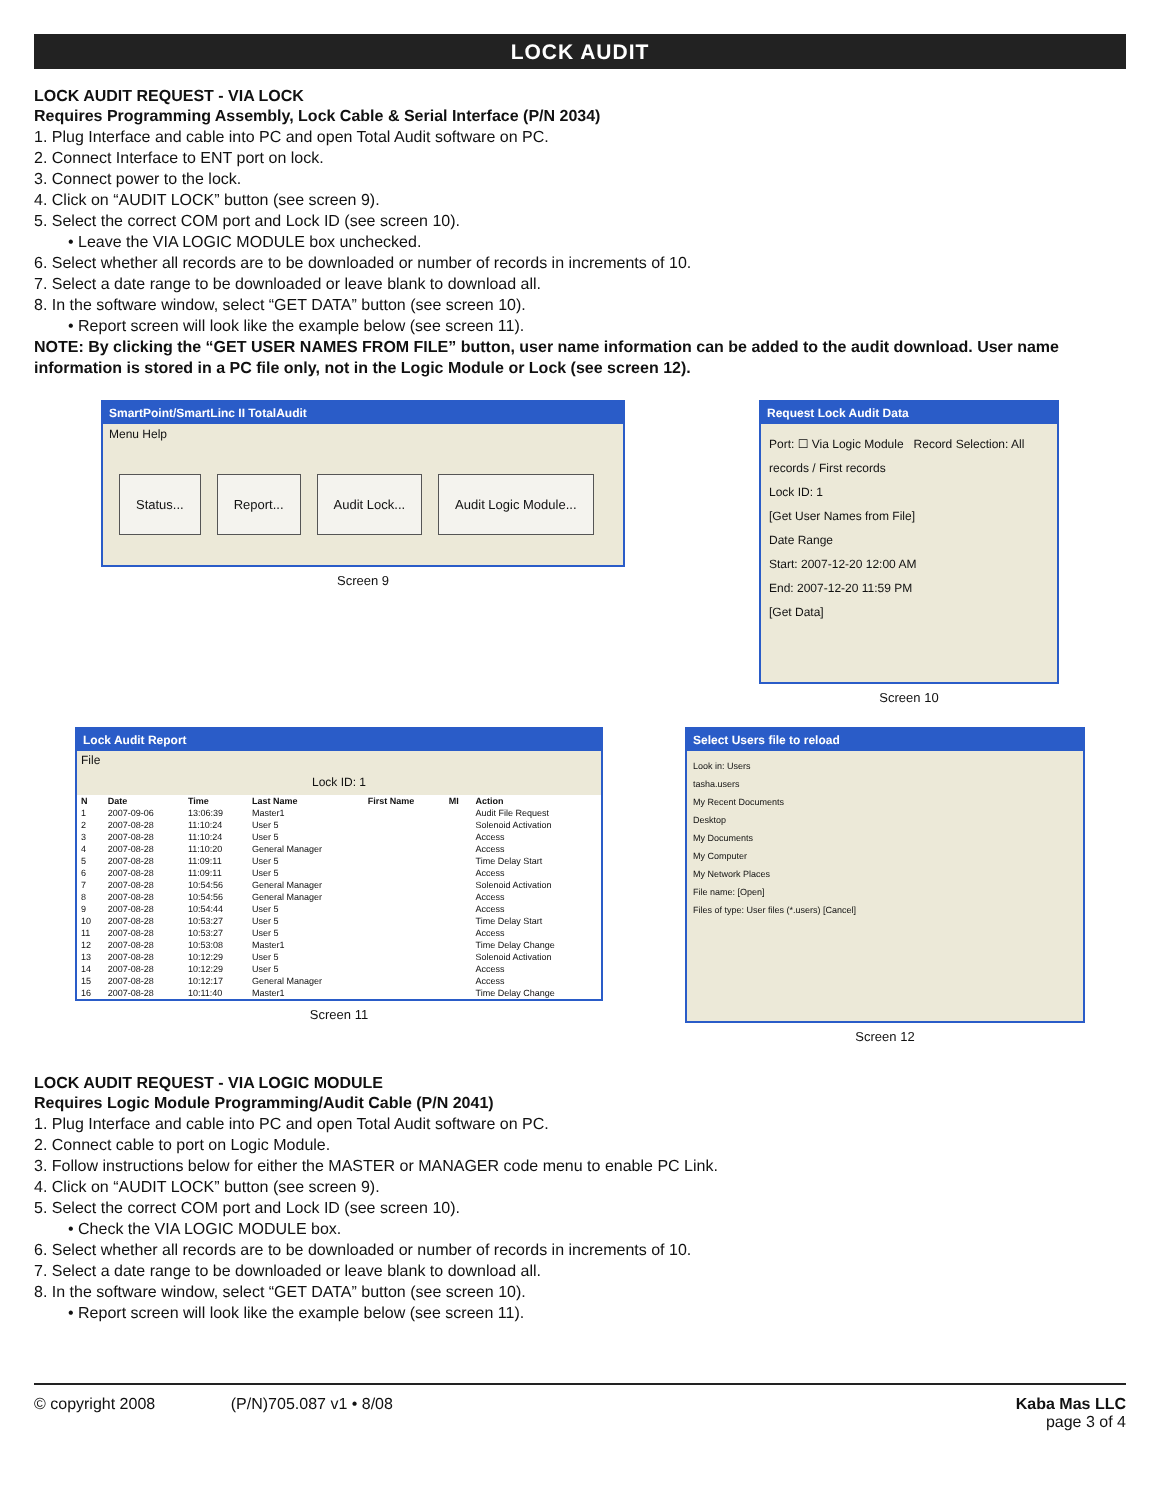LOCK AUDIT
LOCK AUDIT REQUEST - VIA LOCK
Requires Programming Assembly, Lock Cable & Serial Interface (P/N 2034)
1. Plug Interface and cable into PC and open Total Audit software on PC.
2. Connect Interface to ENT port on lock.
3. Connect power to the lock.
4. Click on “AUDIT LOCK” button (see screen 9).
5. Select the correct COM port and Lock ID (see screen 10).
• Leave the VIA LOGIC MODULE box unchecked.
6. Select whether all records are to be downloaded or number of records in increments of 10.
7. Select a date range to be downloaded or leave blank to download all.
8. In the software window, select “GET DATA” button (see screen 10).
• Report screen will look like the example below (see screen 11).
NOTE: By clicking the “GET USER NAMES FROM FILE” button, user name information can be added to the audit download. User name information is stored in a PC file only, not in the Logic Module or Lock (see screen 12).
SmartPoint/SmartLinc II TotalAudit
Menu Help
Status... Report... Audit Lock... Audit Logic Module...
Screen 9
Request Lock Audit Data
Port: ☐ Via Logic Module Record Selection: All records / First records
Lock ID: 1
[Get User Names from File]
Date Range
Start: 2007-12-20 12:00 AM
End: 2007-12-20 11:59 PM
[Get Data]
Screen 10
Lock Audit Report
File
Lock ID: 1
| N | Date | Time | Last Name | First Name | MI | Action |
| --- | --- | --- | --- | --- | --- | --- |
| 1 | 2007-09-06 | 13:06:39 | Master1 | | | Audit File Request |
| 2 | 2007-08-28 | 11:10:24 | User 5 | | | Solenoid Activation |
| 3 | 2007-08-28 | 11:10:24 | User 5 | | | Access |
| 4 | 2007-08-28 | 11:10:20 | General Manager | | | Access |
| 5 | 2007-08-28 | 11:09:11 | User 5 | | | Time Delay Start |
| 6 | 2007-08-28 | 11:09:11 | User 5 | | | Access |
| 7 | 2007-08-28 | 10:54:56 | General Manager | | | Solenoid Activation |
| 8 | 2007-08-28 | 10:54:56 | General Manager | | | Access |
| 9 | 2007-08-28 | 10:54:44 | User 5 | | | Access |
| 10 | 2007-08-28 | 10:53:27 | User 5 | | | Time Delay Start |
| 11 | 2007-08-28 | 10:53:27 | User 5 | | | Access |
| 12 | 2007-08-28 | 10:53:08 | Master1 | | | Time Delay Change |
| 13 | 2007-08-28 | 10:12:29 | User 5 | | | Solenoid Activation |
| 14 | 2007-08-28 | 10:12:29 | User 5 | | | Access |
| 15 | 2007-08-28 | 10:12:17 | General Manager | | | Access |
| 16 | 2007-08-28 | 10:11:40 | Master1 | | | Time Delay Change |
Screen 11
Select Users file to reload
Look in: Users
tasha.users
My Recent Documents
Desktop
My Documents
My Computer
My Network Places
File name: [Open]
Files of type: User files (*.users) [Cancel]
Screen 12
LOCK AUDIT REQUEST - VIA LOGIC MODULE
Requires Logic Module Programming/Audit Cable (P/N 2041)
1. Plug Interface and cable into PC and open Total Audit software on PC.
2. Connect cable to port on Logic Module.
3. Follow instructions below for either the MASTER or MANAGER code menu to enable PC Link.
4. Click on “AUDIT LOCK” button (see screen 9).
5. Select the correct COM port and Lock ID (see screen 10).
• Check the VIA LOGIC MODULE box.
6. Select whether all records are to be downloaded or number of records in increments of 10.
7. Select a date range to be downloaded or leave blank to download all.
8. In the software window, select “GET DATA” button (see screen 10).
• Report screen will look like the example below (see screen 11).
© copyright 2008 (P/N)705.087 v1 • 8/08
Kaba Mas LLC
page 3 of 4